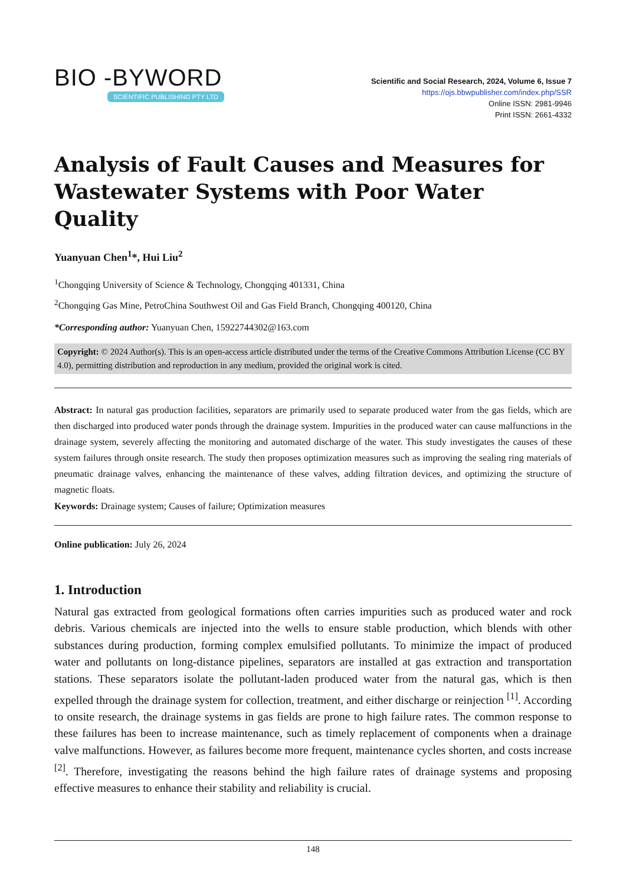BIO -BYWORD
SCIENTIFIC PUBLISHING PTY LTD
Scientific and Social Research, 2024, Volume 6, Issue 7
https://ojs.bbwpublisher.com/index.php/SSR
Online ISSN: 2981-9946
Print ISSN: 2661-4332
Analysis of Fault Causes and Measures for Wastewater Systems with Poor Water Quality
Yuanyuan Chen<sup>1</sup>*, Hui Liu<sup>2</sup>
<sup>1</sup> Chongqing University of Science & Technology, Chongqing 401331, China
<sup>2</sup> Chongqing Gas Mine, PetroChina Southwest Oil and Gas Field Branch, Chongqing 400120, China
*Corresponding author: Yuanyuan Chen, 15922744302@163.com
Copyright: © 2024 Author(s). This is an open-access article distributed under the terms of the Creative Commons Attribution License (CC BY 4.0), permitting distribution and reproduction in any medium, provided the original work is cited.
Abstract: In natural gas production facilities, separators are primarily used to separate produced water from the gas fields, which are then discharged into produced water ponds through the drainage system. Impurities in the produced water can cause malfunctions in the drainage system, severely affecting the monitoring and automated discharge of the water. This study investigates the causes of these system failures through onsite research. The study then proposes optimization measures such as improving the sealing ring materials of pneumatic drainage valves, enhancing the maintenance of these valves, adding filtration devices, and optimizing the structure of magnetic floats.
Keywords: Drainage system; Causes of failure; Optimization measures
Online publication: July 26, 2024
1. Introduction
Natural gas extracted from geological formations often carries impurities such as produced water and rock debris. Various chemicals are injected into the wells to ensure stable production, which blends with other substances during production, forming complex emulsified pollutants. To minimize the impact of produced water and pollutants on long-distance pipelines, separators are installed at gas extraction and transportation stations. These separators isolate the pollutant-laden produced water from the natural gas, which is then expelled through the drainage system for collection, treatment, and either discharge or reinjection <sup>[1]</sup>. According to onsite research, the drainage systems in gas fields are prone to high failure rates. The common response to these failures has been to increase maintenance, such as timely replacement of components when a drainage valve malfunctions. However, as failures become more frequent, maintenance cycles shorten, and costs increase <sup>[2]</sup>. Therefore, investigating the reasons behind the high failure rates of drainage systems and proposing effective measures to enhance their stability and reliability is crucial.
148